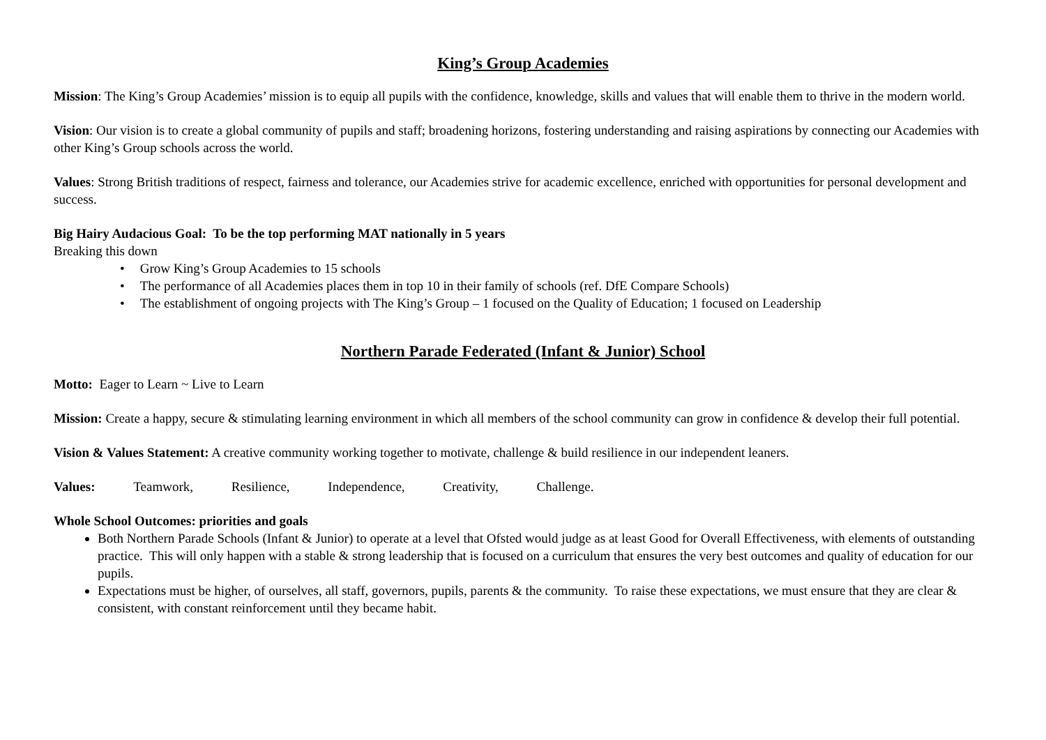King’s Group Academies
Mission: The King’s Group Academies’ mission is to equip all pupils with the confidence, knowledge, skills and values that will enable them to thrive in the modern world.
Vision: Our vision is to create a global community of pupils and staff; broadening horizons, fostering understanding and raising aspirations by connecting our Academies with other King’s Group schools across the world.
Values: Strong British traditions of respect, fairness and tolerance, our Academies strive for academic excellence, enriched with opportunities for personal development and success.
Big Hairy Audacious Goal: To be the top performing MAT nationally in 5 years
Breaking this down
Grow King’s Group Academies to 15 schools
The performance of all Academies places them in top 10 in their family of schools (ref. DfE Compare Schools)
The establishment of ongoing projects with The King’s Group – 1 focused on the Quality of Education; 1 focused on Leadership
Northern Parade Federated (Infant & Junior) School
Motto: Eager to Learn ~ Live to Learn
Mission: Create a happy, secure & stimulating learning environment in which all members of the school community can grow in confidence & develop their full potential.
Vision & Values Statement: A creative community working together to motivate, challenge & build resilience in our independent leaners.
Values: Teamwork, Resilience, Independence, Creativity, Challenge.
Whole School Outcomes: priorities and goals
Both Northern Parade Schools (Infant & Junior) to operate at a level that Ofsted would judge as at least Good for Overall Effectiveness, with elements of outstanding practice. This will only happen with a stable & strong leadership that is focused on a curriculum that ensures the very best outcomes and quality of education for our pupils.
Expectations must be higher, of ourselves, all staff, governors, pupils, parents & the community. To raise these expectations, we must ensure that they are clear & consistent, with constant reinforcement until they became habit.